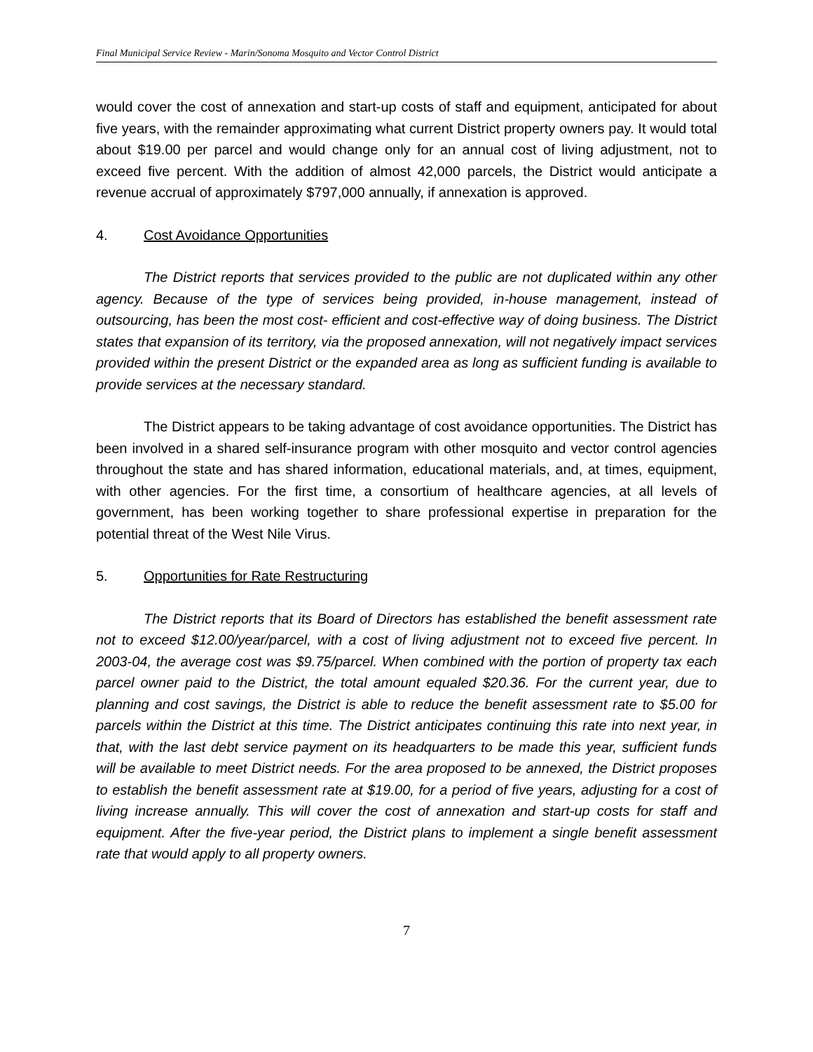Final Municipal Service Review - Marin/Sonoma Mosquito and Vector Control District
would cover the cost of annexation and start-up costs of staff and equipment, anticipated for about five years, with the remainder approximating what current District property owners pay. It would total about $19.00 per parcel and would change only for an annual cost of living adjustment, not to exceed five percent. With the addition of almost 42,000 parcels, the District would anticipate a revenue accrual of approximately $797,000 annually, if annexation is approved.
4. Cost Avoidance Opportunities
The District reports that services provided to the public are not duplicated within any other agency. Because of the type of services being provided, in-house management, instead of outsourcing, has been the most cost- efficient and cost-effective way of doing business. The District states that expansion of its territory, via the proposed annexation, will not negatively impact services provided within the present District or the expanded area as long as sufficient funding is available to provide services at the necessary standard.
The District appears to be taking advantage of cost avoidance opportunities. The District has been involved in a shared self-insurance program with other mosquito and vector control agencies throughout the state and has shared information, educational materials, and, at times, equipment, with other agencies. For the first time, a consortium of healthcare agencies, at all levels of government, has been working together to share professional expertise in preparation for the potential threat of the West Nile Virus.
5. Opportunities for Rate Restructuring
The District reports that its Board of Directors has established the benefit assessment rate not to exceed $12.00/year/parcel, with a cost of living adjustment not to exceed five percent. In 2003-04, the average cost was $9.75/parcel. When combined with the portion of property tax each parcel owner paid to the District, the total amount equaled $20.36. For the current year, due to planning and cost savings, the District is able to reduce the benefit assessment rate to $5.00 for parcels within the District at this time. The District anticipates continuing this rate into next year, in that, with the last debt service payment on its headquarters to be made this year, sufficient funds will be available to meet District needs. For the area proposed to be annexed, the District proposes to establish the benefit assessment rate at $19.00, for a period of five years, adjusting for a cost of living increase annually. This will cover the cost of annexation and start-up costs for staff and equipment. After the five-year period, the District plans to implement a single benefit assessment rate that would apply to all property owners.
7